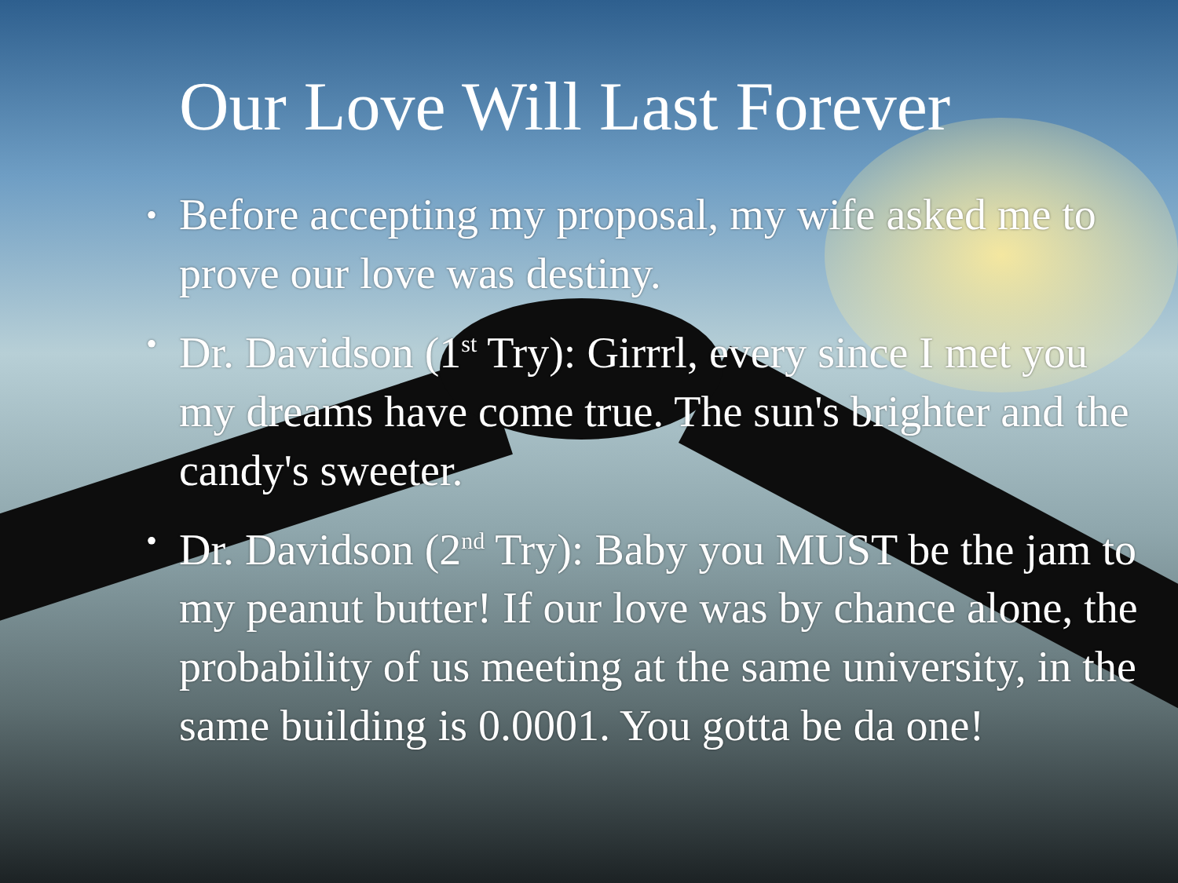Our Love Will Last Forever
• Before accepting my proposal, my wife asked me to prove our love was destiny.
• Dr. Davidson (1<sup>st</sup> Try): Girrrl, every since I met you my dreams have come true. The sun's brighter and the candy's sweeter.
• Dr. Davidson (2<sup>nd</sup> Try): Baby you MUST be the jam to my peanut butter! If our love was by chance alone, the probability of us meeting at the same university, in the same building is 0.0001. You gotta be da one!